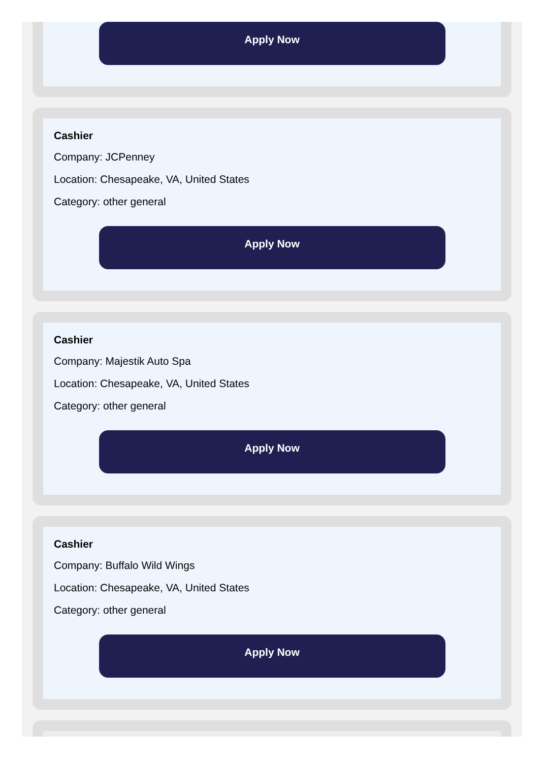Apply Now
Cashier
Company: JCPenney
Location: Chesapeake, VA, United States
Category: other general
Apply Now
Cashier
Company: Majestik Auto Spa
Location: Chesapeake, VA, United States
Category: other general
Apply Now
Cashier
Company: Buffalo Wild Wings
Location: Chesapeake, VA, United States
Category: other general
Apply Now